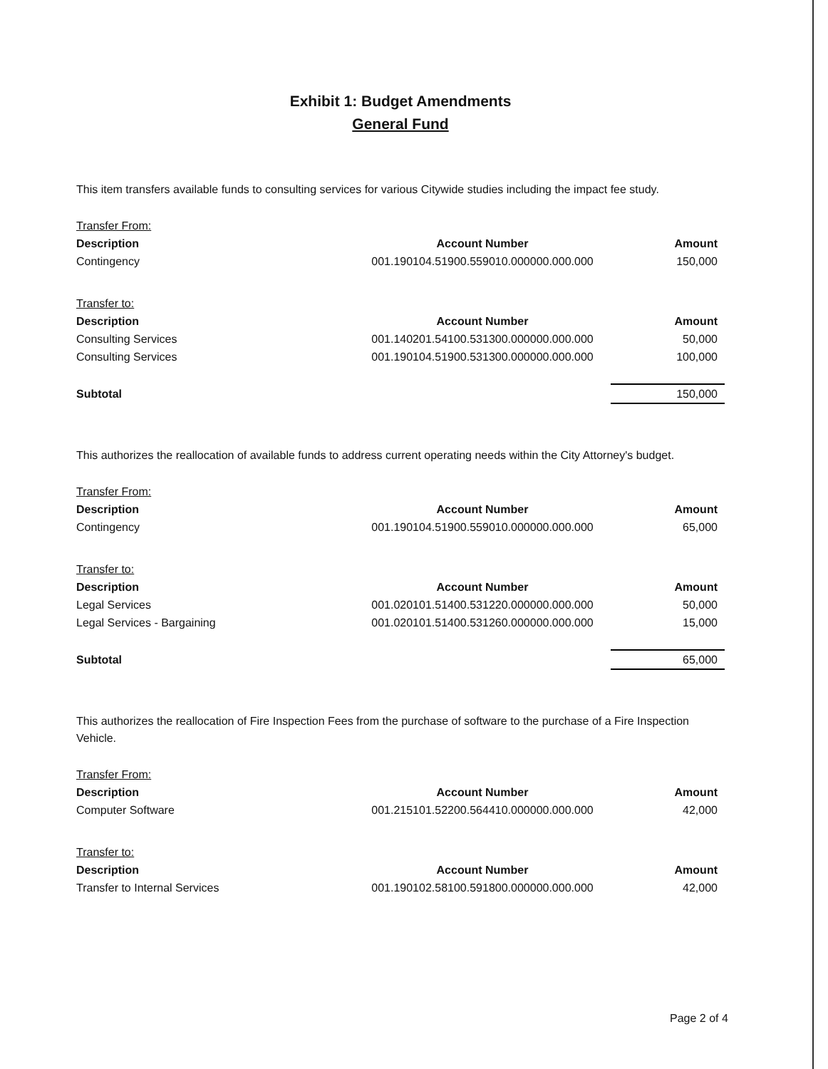Exhibit 1: Budget Amendments
General Fund
This item transfers available funds to consulting services for various Citywide studies including the impact fee study.
| Transfer From: | | |
| Description | Account Number | Amount |
| Contingency | 001.190104.51900.559010.000000.000.000 | 150,000 |
| Transfer to: | | |
| Description | Account Number | Amount |
| Consulting Services | 001.140201.54100.531300.000000.000.000 | 50,000 |
| Consulting Services | 001.190104.51900.531300.000000.000.000 | 100,000 |
| Subtotal | | 150,000 |
This authorizes the reallocation of available funds to address current operating needs within the City Attorney's budget.
| Transfer From: | | |
| Description | Account Number | Amount |
| Contingency | 001.190104.51900.559010.000000.000.000 | 65,000 |
| Transfer to: | | |
| Description | Account Number | Amount |
| Legal Services | 001.020101.51400.531220.000000.000.000 | 50,000 |
| Legal Services - Bargaining | 001.020101.51400.531260.000000.000.000 | 15,000 |
| Subtotal | | 65,000 |
This authorizes the reallocation of Fire Inspection Fees from the purchase of software to the purchase of a Fire Inspection Vehicle.
| Transfer From: | | |
| Description | Account Number | Amount |
| Computer Software | 001.215101.52200.564410.000000.000.000 | 42,000 |
| Transfer to: | | |
| Description | Account Number | Amount |
| Transfer to Internal Services | 001.190102.58100.591800.000000.000.000 | 42,000 |
Page 2 of 4